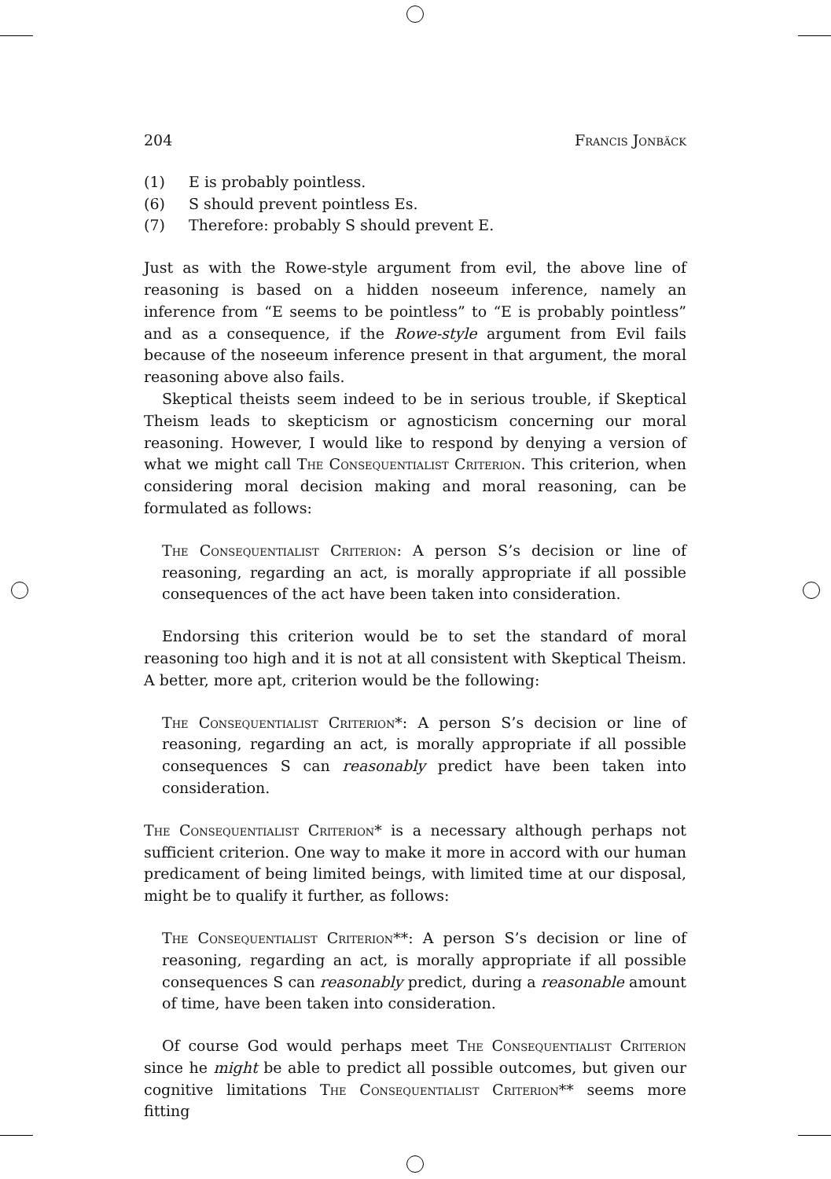204 Francis Jonbäck
(1) E is probably pointless.
(6) S should prevent pointless Es.
(7) Therefore: probably S should prevent E.
Just as with the Rowe-style argument from evil, the above line of reasoning is based on a hidden noseeum inference, namely an inference from “E seems to be pointless” to “E is probably pointless” and as a consequence, if the Rowe-style argument from Evil fails because of the noseeum inference present in that argument, the moral reasoning above also fails.
Skeptical theists seem indeed to be in serious trouble, if Skeptical Theism leads to skepticism or agnosticism concerning our moral reasoning. However, I would like to respond by denying a version of what we might call The Consequentialist Criterion. This criterion, when considering moral decision making and moral reasoning, can be formulated as follows:
The Consequentialist Criterion: A person S’s decision or line of reasoning, regarding an act, is morally appropriate if all possible consequences of the act have been taken into consideration.
Endorsing this criterion would be to set the standard of moral reasoning too high and it is not at all consistent with Skeptical Theism. A better, more apt, criterion would be the following:
The Consequentialist Criterion*: A person S’s decision or line of reasoning, regarding an act, is morally appropriate if all possible consequences S can reasonably predict have been taken into consideration.
The Consequentialist Criterion* is a necessary although perhaps not sufficient criterion. One way to make it more in accord with our human predicament of being limited beings, with limited time at our disposal, might be to qualify it further, as follows:
The Consequentialist Criterion**: A person S’s decision or line of reasoning, regarding an act, is morally appropriate if all possible consequences S can reasonably predict, during a reasonable amount of time, have been taken into consideration.
Of course God would perhaps meet The Consequentialist Criterion since he might be able to predict all possible outcomes, but given our cognitive limitations The Consequentialist Criterion** seems more fitting